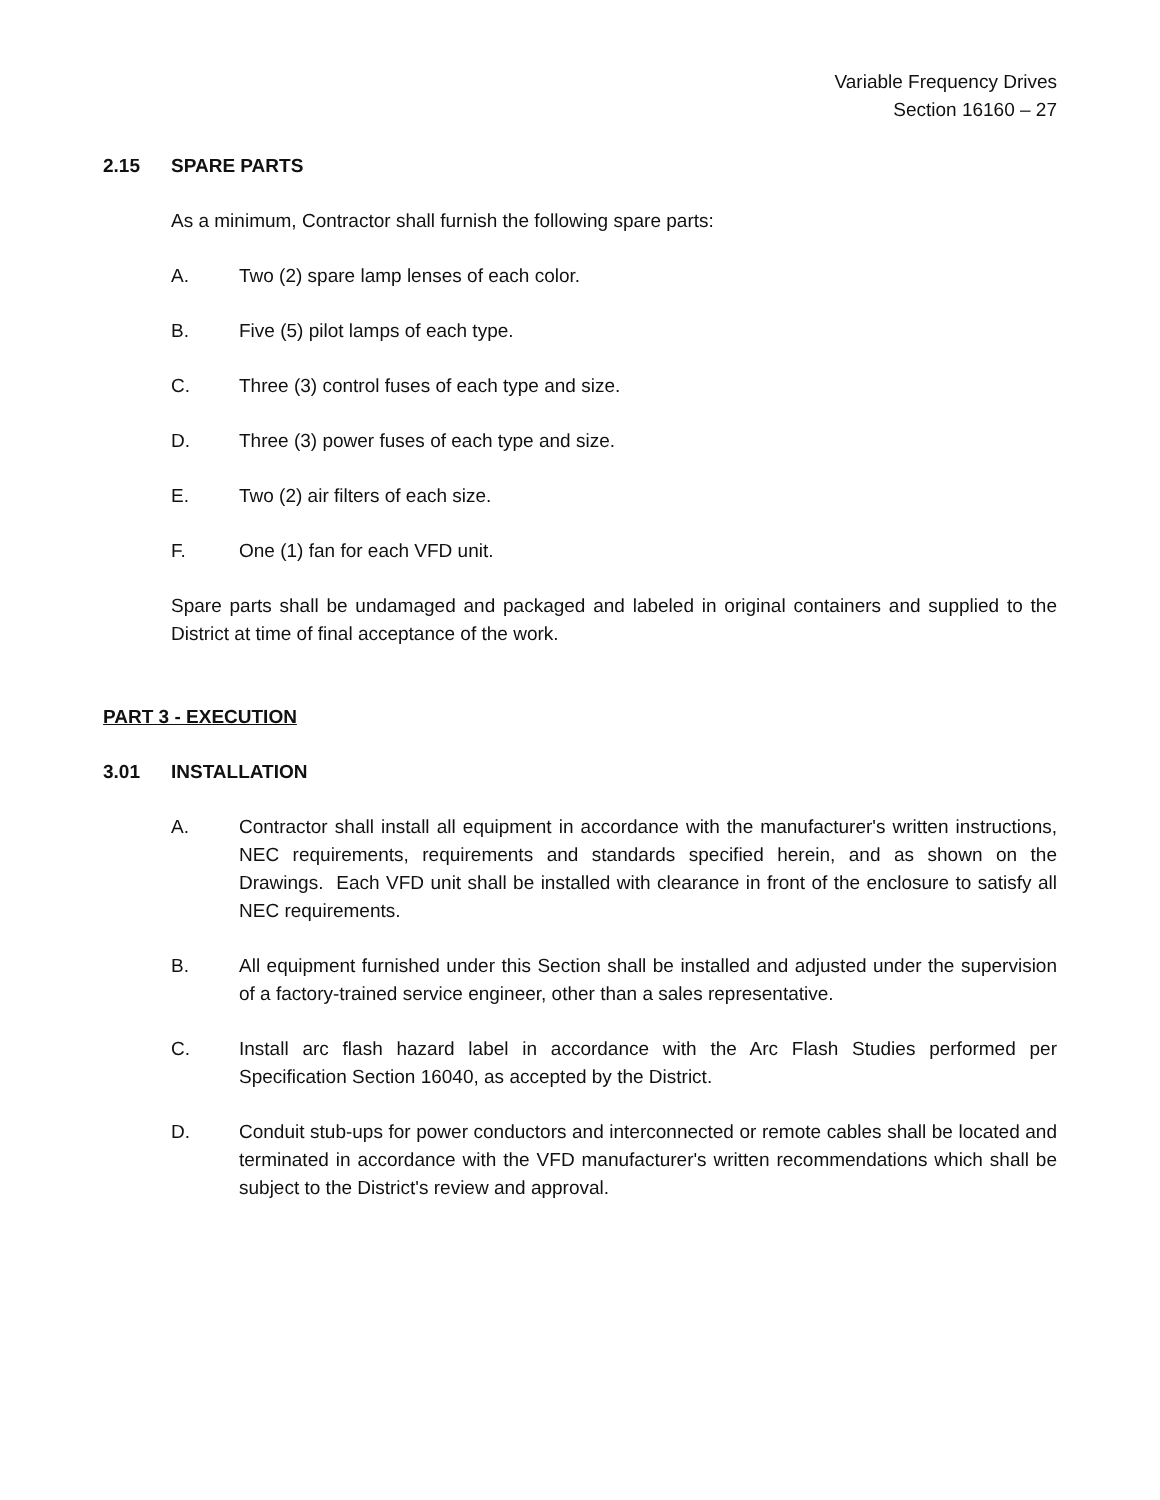Variable Frequency Drives
Section 16160 – 27
2.15 SPARE PARTS
As a minimum, Contractor shall furnish the following spare parts:
A. Two (2) spare lamp lenses of each color.
B. Five (5) pilot lamps of each type.
C. Three (3) control fuses of each type and size.
D. Three (3) power fuses of each type and size.
E. Two (2) air filters of each size.
F. One (1) fan for each VFD unit.
Spare parts shall be undamaged and packaged and labeled in original containers and supplied to the District at time of final acceptance of the work.
PART 3 - EXECUTION
3.01 INSTALLATION
A. Contractor shall install all equipment in accordance with the manufacturer's written instructions, NEC requirements, requirements and standards specified herein, and as shown on the Drawings. Each VFD unit shall be installed with clearance in front of the enclosure to satisfy all NEC requirements.
B. All equipment furnished under this Section shall be installed and adjusted under the supervision of a factory-trained service engineer, other than a sales representative.
C. Install arc flash hazard label in accordance with the Arc Flash Studies performed per Specification Section 16040, as accepted by the District.
D. Conduit stub-ups for power conductors and interconnected or remote cables shall be located and terminated in accordance with the VFD manufacturer's written recommendations which shall be subject to the District's review and approval.